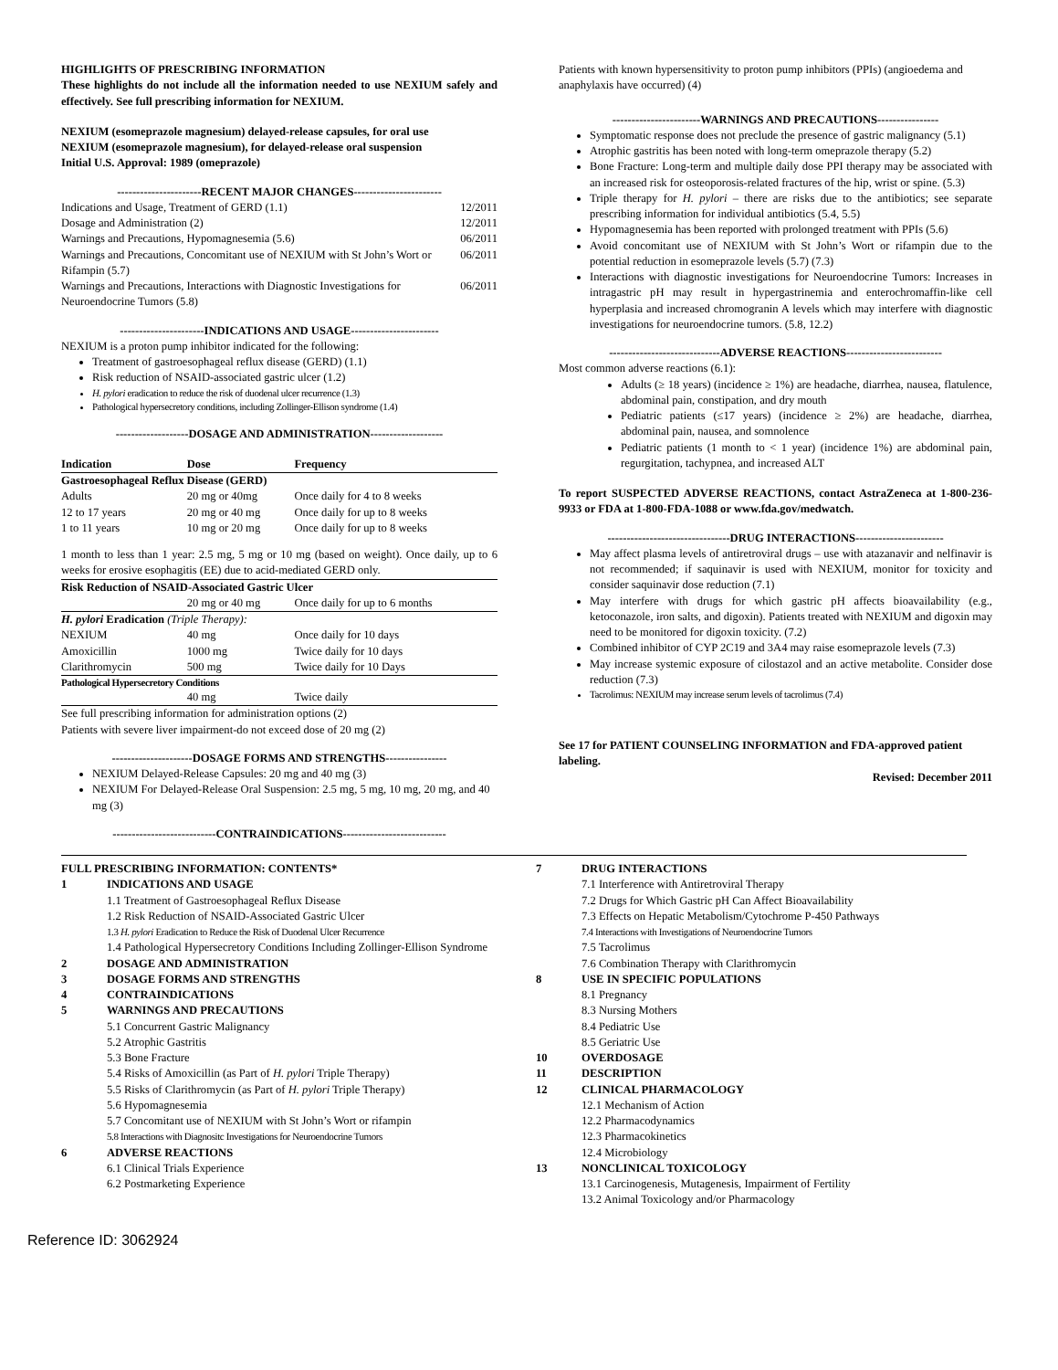HIGHLIGHTS OF PRESCRIBING INFORMATION
These highlights do not include all the information needed to use NEXIUM safely and effectively. See full prescribing information for NEXIUM.
NEXIUM (esomeprazole magnesium) delayed-release capsules, for oral use
NEXIUM (esomeprazole magnesium), for delayed-release oral suspension
Initial U.S. Approval: 1989 (omeprazole)
----------------------RECENT MAJOR CHANGES-----------------------
| Indications and Usage, Treatment of GERD (1.1) | 12/2011 |
| Dosage and Administration (2) | 12/2011 |
| Warnings and Precautions, Hypomagnesemia (5.6) | 06/2011 |
| Warnings and Precautions, Concomitant use of NEXIUM with St John’s Wort or Rifampin (5.7) | 06/2011 |
| Warnings and Precautions, Interactions with Diagnostic Investigations for Neuroendocrine Tumors (5.8) | 06/2011 |
----------------------INDICATIONS AND USAGE-----------------------
NEXIUM is a proton pump inhibitor indicated for the following:
Treatment of gastroesophageal reflux disease (GERD) (1.1)
Risk reduction of NSAID-associated gastric ulcer (1.2)
H. pylori eradication to reduce the risk of duodenal ulcer recurrence (1.3)
Pathological hypersecretory conditions, including Zollinger-Ellison syndrome (1.4)
-------------------DOSAGE AND ADMINISTRATION-------------------
| Indication | Dose | Frequency |
| --- | --- | --- |
| Gastroesophageal Reflux Disease (GERD) | | |
| Adults | 20 mg or 40mg | Once daily for 4 to 8 weeks |
| 12 to 17 years | 20 mg or 40 mg | Once daily for up to 8 weeks |
| 1 to 11 years | 10 mg or 20 mg | Once daily for up to 8 weeks |
| 1 month to less than 1 year: 2.5 mg, 5 mg or 10 mg (based on weight). Once daily, up to 6 weeks for erosive esophagitis (EE) due to acid-mediated GERD only. | | |
| Risk Reduction of NSAID-Associated Gastric Ulcer | | |
| | 20 mg or 40 mg | Once daily for up to 6 months |
| H. pylori Eradication (Triple Therapy): | | |
| NEXIUM | 40 mg | Once daily for 10 days |
| Amoxicillin | 1000 mg | Twice daily for 10 days |
| Clarithromycin | 500 mg | Twice daily for 10 Days |
| Pathological Hypersecretory Conditions | | |
| | 40 mg | Twice daily |
| See full prescribing information for administration options (2) Patients with severe liver impairment-do not exceed dose of 20 mg (2) | | |
---------------------DOSAGE FORMS AND STRENGTHS----------------
NEXIUM Delayed-Release Capsules: 20 mg and 40 mg (3)
NEXIUM For Delayed-Release Oral Suspension: 2.5 mg, 5 mg, 10 mg, 20 mg, and 40 mg (3)
---------------------------CONTRAINDICATIONS---------------------------
Patients with known hypersensitivity to proton pump inhibitors (PPIs) (angioedema and anaphylaxis have occurred) (4)
-----------------------WARNINGS AND PRECAUTIONS----------------
Symptomatic response does not preclude the presence of gastric malignancy (5.1)
Atrophic gastritis has been noted with long-term omeprazole therapy (5.2)
Bone Fracture: Long-term and multiple daily dose PPI therapy may be associated with an increased risk for osteoporosis-related fractures of the hip, wrist or spine. (5.3)
Triple therapy for H. pylori – there are risks due to the antibiotics; see separate prescribing information for individual antibiotics (5.4, 5.5)
Hypomagnesemia has been reported with prolonged treatment with PPIs (5.6)
Avoid concomitant use of NEXIUM with St John’s Wort or rifampin due to the potential reduction in esomeprazole levels (5.7) (7.3)
Interactions with diagnostic investigations for Neuroendocrine Tumors: Increases in intragastric pH may result in hypergastrinemia and enterochromaffin-like cell hyperplasia and increased chromogranin A levels which may interfere with diagnostic investigations for neuroendocrine tumors. (5.8, 12.2)
-----------------------------ADVERSE REACTIONS-------------------------
Most common adverse reactions (6.1):
Adults (≥ 18 years) (incidence ≥ 1%) are headache, diarrhea, nausea, flatulence, abdominal pain, constipation, and dry mouth
Pediatric patients (≤17 years) (incidence ≥ 2%) are headache, diarrhea, abdominal pain, nausea, and somnolence
Pediatric patients (1 month to < 1 year) (incidence 1%) are abdominal pain, regurgitation, tachypnea, and increased ALT
To report SUSPECTED ADVERSE REACTIONS, contact AstraZeneca at 1-800-236-9933 or FDA at 1-800-FDA-1088 or www.fda.gov/medwatch.
--------------------------------DRUG INTERACTIONS-----------------------
May affect plasma levels of antiretroviral drugs – use with atazanavir and nelfinavir is not recommended; if saquinavir is used with NEXIUM, monitor for toxicity and consider saquinavir dose reduction (7.1)
May interfere with drugs for which gastric pH affects bioavailability (e.g., ketoconazole, iron salts, and digoxin). Patients treated with NEXIUM and digoxin may need to be monitored for digoxin toxicity. (7.2)
Combined inhibitor of CYP 2C19 and 3A4 may raise esomeprazole levels (7.3)
May increase systemic exposure of cilostazol and an active metabolite. Consider dose reduction (7.3)
Tacrolimus: NEXIUM may increase serum levels of tacrolimus (7.4)
See 17 for PATIENT COUNSELING INFORMATION and FDA-approved patient labeling.
Revised: December 2011
FULL PRESCRIBING INFORMATION: CONTENTS*
1 INDICATIONS AND USAGE
1.1 Treatment of Gastroesophageal Reflux Disease
1.2 Risk Reduction of NSAID-Associated Gastric Ulcer
1.3 H. pylori Eradication to Reduce the Risk of Duodenal Ulcer Recurrence
1.4 Pathological Hypersecretory Conditions Including Zollinger-Ellison Syndrome
2 DOSAGE AND ADMINISTRATION
3 DOSAGE FORMS AND STRENGTHS
4 CONTRAINDICATIONS
5 WARNINGS AND PRECAUTIONS
5.1 Concurrent Gastric Malignancy
5.2 Atrophic Gastritis
5.3 Bone Fracture
5.4 Risks of Amoxicillin (as Part of H. pylori Triple Therapy)
5.5 Risks of Clarithromycin (as Part of H. pylori Triple Therapy)
5.6 Hypomagnesemia
5.7 Concomitant use of NEXIUM with St John’s Wort or rifampin
5.8 Interactions with Diagnositc Investigations for Neuroendocrine Tumors
6 ADVERSE REACTIONS
6.1 Clinical Trials Experience
6.2 Postmarketing Experience
7 DRUG INTERACTIONS
7.1 Interference with Antiretroviral Therapy
7.2 Drugs for Which Gastric pH Can Affect Bioavailability
7.3 Effects on Hepatic Metabolism/Cytochrome P-450 Pathways
7.4 Interactions with Investigations of Neuroendocrine Tumors
7.5 Tacrolimus
7.6 Combination Therapy with Clarithromycin
8 USE IN SPECIFIC POPULATIONS
8.1 Pregnancy
8.3 Nursing Mothers
8.4 Pediatric Use
8.5 Geriatric Use
10 OVERDOSAGE
11 DESCRIPTION
12 CLINICAL PHARMACOLOGY
12.1 Mechanism of Action
12.2 Pharmacodynamics
12.3 Pharmacokinetics
12.4 Microbiology
13 NONCLINICAL TOXICOLOGY
13.1 Carcinogenesis, Mutagenesis, Impairment of Fertility
13.2 Animal Toxicology and/or Pharmacology
Reference ID: 3062924